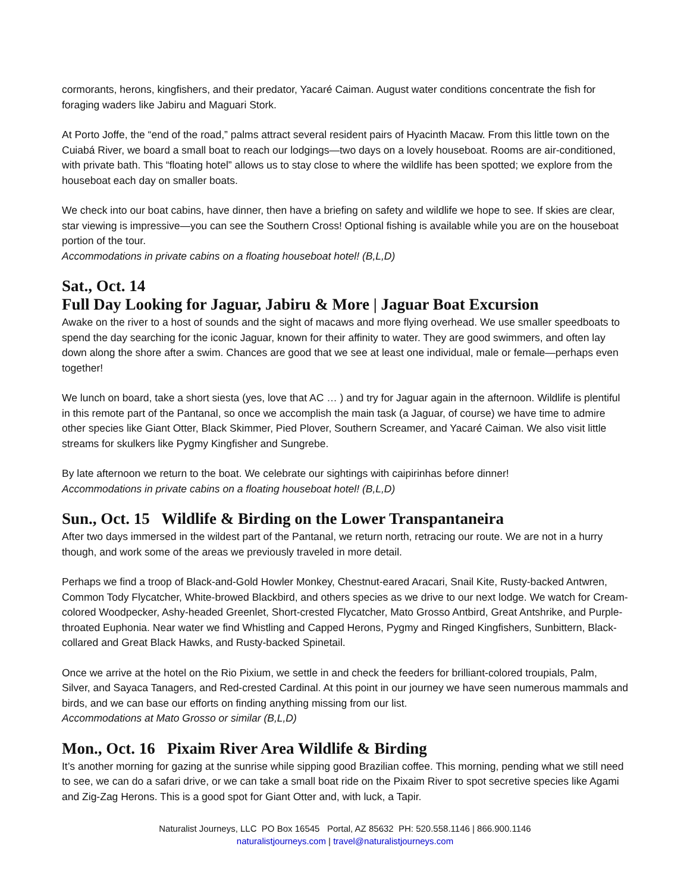cormorants, herons, kingfishers, and their predator, Yacaré Caiman. August water conditions concentrate the fish for foraging waders like Jabiru and Maguari Stork.
At Porto Joffe, the “end of the road,” palms attract several resident pairs of Hyacinth Macaw. From this little town on the Cuiabá River, we board a small boat to reach our lodgings—two days on a lovely houseboat. Rooms are air-conditioned, with private bath. This “floating hotel” allows us to stay close to where the wildlife has been spotted; we explore from the houseboat each day on smaller boats.
We check into our boat cabins, have dinner, then have a briefing on safety and wildlife we hope to see. If skies are clear, star viewing is impressive—you can see the Southern Cross! Optional fishing is available while you are on the houseboat portion of the tour.
Accommodations in private cabins on a floating houseboat hotel! (B,L,D)
Sat., Oct. 14
Full Day Looking for Jaguar, Jabiru & More | Jaguar Boat Excursion
Awake on the river to a host of sounds and the sight of macaws and more flying overhead. We use smaller speedboats to spend the day searching for the iconic Jaguar, known for their affinity to water. They are good swimmers, and often lay down along the shore after a swim. Chances are good that we see at least one individual, male or female—perhaps even together!
We lunch on board, take a short siesta (yes, love that AC … ) and try for Jaguar again in the afternoon. Wildlife is plentiful in this remote part of the Pantanal, so once we accomplish the main task (a Jaguar, of course) we have time to admire other species like Giant Otter, Black Skimmer, Pied Plover, Southern Screamer, and Yacaré Caiman. We also visit little streams for skulkers like Pygmy Kingfisher and Sungrebe.
By late afternoon we return to the boat. We celebrate our sightings with caipirinhas before dinner!
Accommodations in private cabins on a floating houseboat hotel! (B,L,D)
Sun., Oct. 15 Wildlife & Birding on the Lower Transpantaneira
After two days immersed in the wildest part of the Pantanal, we return north, retracing our route. We are not in a hurry though, and work some of the areas we previously traveled in more detail.
Perhaps we find a troop of Black-and-Gold Howler Monkey, Chestnut-eared Aracari, Snail Kite, Rusty-backed Antwren, Common Tody Flycatcher, White-browed Blackbird, and others species as we drive to our next lodge. We watch for Cream-colored Woodpecker, Ashy-headed Greenlet, Short-crested Flycatcher, Mato Grosso Antbird, Great Antshrike, and Purple-throated Euphonia. Near water we find Whistling and Capped Herons, Pygmy and Ringed Kingfishers, Sunbittern, Black-collared and Great Black Hawks, and Rusty-backed Spinetail.
Once we arrive at the hotel on the Rio Pixium, we settle in and check the feeders for brilliant-colored troupials, Palm, Silver, and Sayaca Tanagers, and Red-crested Cardinal. At this point in our journey we have seen numerous mammals and birds, and we can base our efforts on finding anything missing from our list.
Accommodations at Mato Grosso or similar (B,L,D)
Mon., Oct. 16 Pixaim River Area Wildlife & Birding
It’s another morning for gazing at the sunrise while sipping good Brazilian coffee. This morning, pending what we still need to see, we can do a safari drive, or we can take a small boat ride on the Pixaim River to spot secretive species like Agami and Zig-Zag Herons. This is a good spot for Giant Otter and, with luck, a Tapir.
Naturalist Journeys, LLC PO Box 16545 Portal, AZ 85632 PH: 520.558.1146 | 866.900.1146
naturalistjourneys.com | travel@naturalistjourneys.com